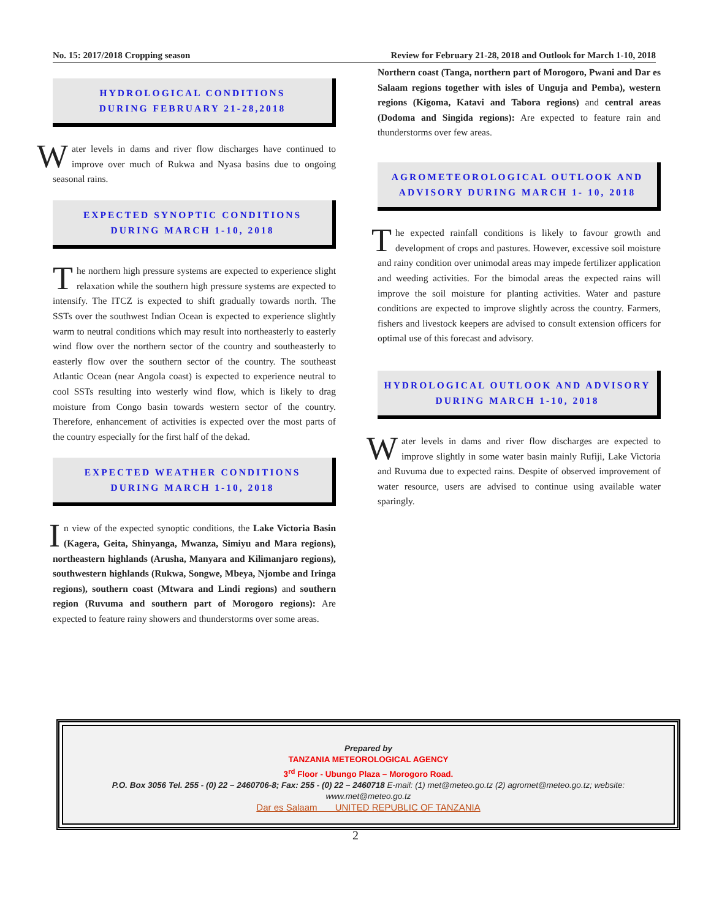No. 15: 2017/2018 Cropping season Review for February 21-28, 2018 and Outlook for March 1-10, 2018
HYDROLOGICAL CONDITIONS
DURING FEBRUARY 21-28,2018
Water levels in dams and river flow discharges have continued to improve over much of Rukwa and Nyasa basins due to ongoing seasonal rains.
EXPECTED SYNOPTIC CONDITIONS
DURING MARCH 1-10, 2018
The northern high pressure systems are expected to experience slight relaxation while the southern high pressure systems are expected to intensify. The ITCZ is expected to shift gradually towards north. The SSTs over the southwest Indian Ocean is expected to experience slightly warm to neutral conditions which may result into northeasterly to easterly wind flow over the northern sector of the country and southeasterly to easterly flow over the southern sector of the country. The southeast Atlantic Ocean (near Angola coast) is expected to experience neutral to cool SSTs resulting into westerly wind flow, which is likely to drag moisture from Congo basin towards western sector of the country. Therefore, enhancement of activities is expected over the most parts of the country especially for the first half of the dekad.
EXPECTED WEATHER CONDITIONS
DURING MARCH 1-10, 2018
In view of the expected synoptic conditions, the Lake Victoria Basin (Kagera, Geita, Shinyanga, Mwanza, Simiyu and Mara regions), northeastern highlands (Arusha, Manyara and Kilimanjaro regions), southwestern highlands (Rukwa, Songwe, Mbeya, Njombe and Iringa regions), southern coast (Mtwara and Lindi regions) and southern region (Ruvuma and southern part of Morogoro regions): Are expected to feature rainy showers and thunderstorms over some areas.
Northern coast (Tanga, northern part of Morogoro, Pwani and Dar es Salaam regions together with isles of Unguja and Pemba), western regions (Kigoma, Katavi and Tabora regions) and central areas (Dodoma and Singida regions): Are expected to feature rain and thunderstorms over few areas.
AGROMETEOROLOGICAL OUTLOOK AND
ADVISORY DURING MARCH 1- 10, 2018
The expected rainfall conditions is likely to favour growth and development of crops and pastures. However, excessive soil moisture and rainy condition over unimodal areas may impede fertilizer application and weeding activities. For the bimodal areas the expected rains will improve the soil moisture for planting activities. Water and pasture conditions are expected to improve slightly across the country. Farmers, fishers and livestock keepers are advised to consult extension officers for optimal use of this forecast and advisory.
HYDROLOGICAL OUTLOOK AND ADVISORY
DURING MARCH 1-10, 2018
Water levels in dams and river flow discharges are expected to improve slightly in some water basin mainly Rufiji, Lake Victoria and Ruvuma due to expected rains. Despite of observed improvement of water resource, users are advised to continue using available water sparingly.
Prepared by
TANZANIA METEOROLOGICAL AGENCY
3<sup>rd</sup> Floor - Ubungo Plaza – Morogoro Road.
P.O. Box 3056 Tel. 255 - (0) 22 – 2460706-8; Fax: 255 - (0) 22 – 2460718 E-mail: (1) met@meteo.go.tz (2) agromet@meteo.go.tz; website: www.met@meteo.go.tz
Dar es Salaam UNITED REPUBLIC OF TANZANIA
2